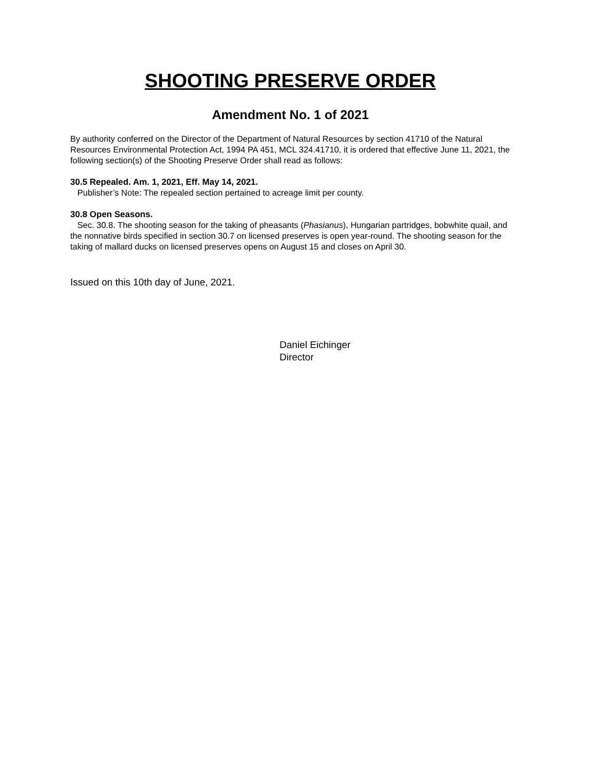SHOOTING PRESERVE ORDER
Amendment No. 1 of 2021
By authority conferred on the Director of the Department of Natural Resources by section 41710 of the Natural Resources Environmental Protection Act, 1994 PA 451, MCL 324.41710, it is ordered that effective June 11, 2021, the following section(s) of the Shooting Preserve Order shall read as follows:
30.5 Repealed. Am. 1, 2021, Eff. May 14, 2021.
Publisher’s Note: The repealed section pertained to acreage limit per county.
30.8 Open Seasons.
Sec. 30.8. The shooting season for the taking of pheasants (Phasianus), Hungarian partridges, bobwhite quail, and the nonnative birds specified in section 30.7 on licensed preserves is open year-round. The shooting season for the taking of mallard ducks on licensed preserves opens on August 15 and closes on April 30.
Issued on this 10th day of June, 2021.
Daniel Eichinger
Director